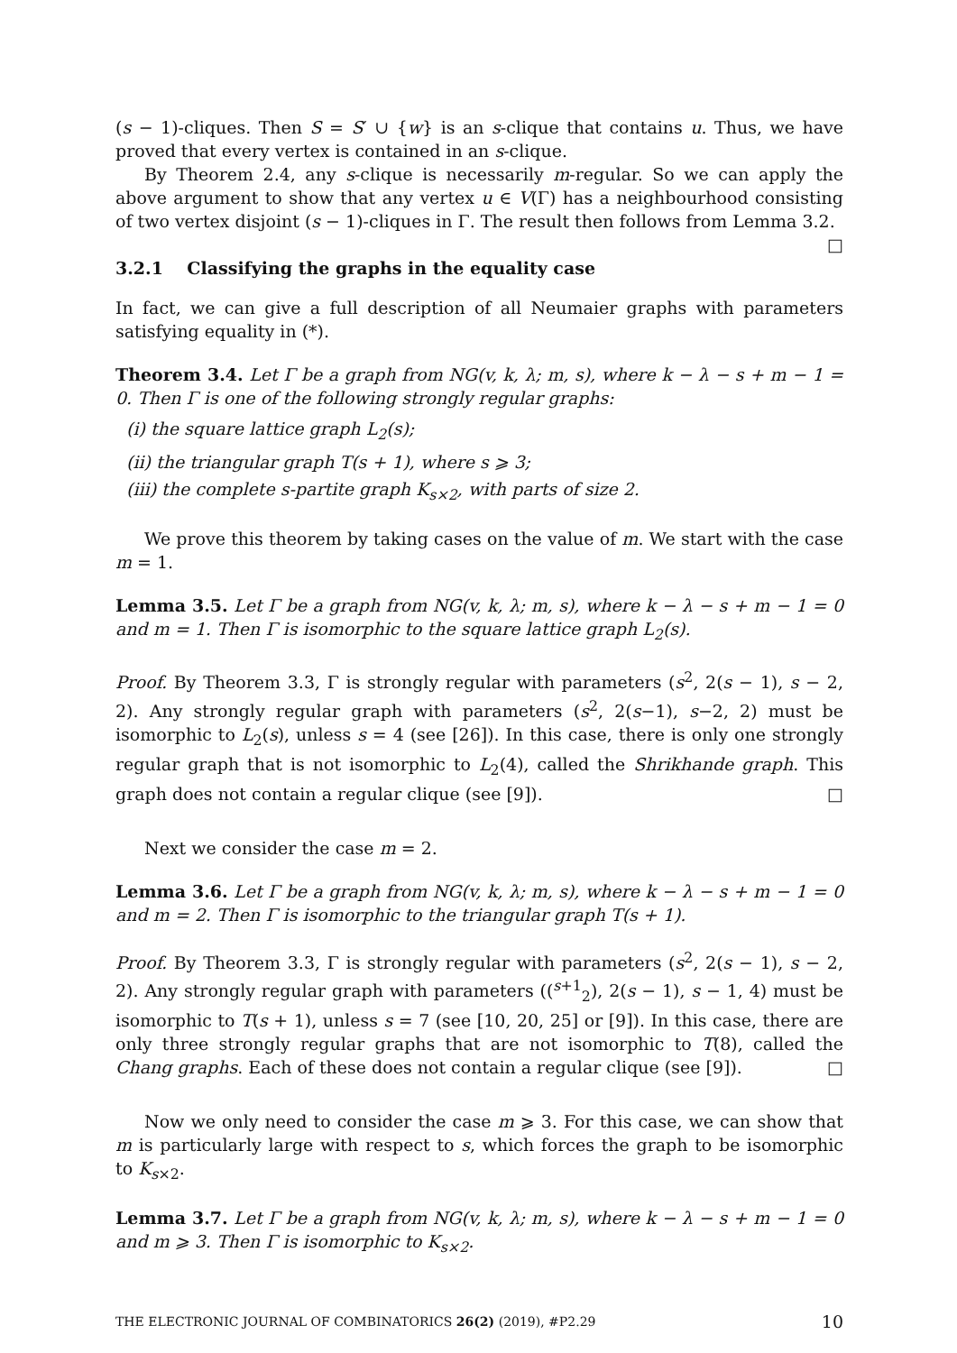(s − 1)-cliques. Then S = S′ ∪ {w} is an s-clique that contains u. Thus, we have proved that every vertex is contained in an s-clique.
By Theorem 2.4, any s-clique is necessarily m-regular. So we can apply the above argument to show that any vertex u ∈ V(Γ) has a neighbourhood consisting of two vertex disjoint (s − 1)-cliques in Γ. The result then follows from Lemma 3.2. □
3.2.1 Classifying the graphs in the equality case
In fact, we can give a full description of all Neumaier graphs with parameters satisfying equality in (*).
Theorem 3.4. Let Γ be a graph from NG(v, k, λ; m, s), where k − λ − s + m − 1 = 0. Then Γ is one of the following strongly regular graphs:
(i) the square lattice graph L<sub>2</sub>(s);
(ii) the triangular graph T(s + 1), where s ⩾ 3;
(iii) the complete s-partite graph K<sub>s×2</sub>, with parts of size 2.
We prove this theorem by taking cases on the value of m. We start with the case m = 1.
Lemma 3.5. Let Γ be a graph from NG(v, k, λ; m, s), where k − λ − s + m − 1 = 0 and m = 1. Then Γ is isomorphic to the square lattice graph L<sub>2</sub>(s).
Proof. By Theorem 3.3, Γ is strongly regular with parameters (s<sup>2</sup>, 2(s − 1), s − 2, 2). Any strongly regular graph with parameters (s<sup>2</sup>, 2(s−1), s−2, 2) must be isomorphic to L<sub>2</sub>(s), unless s = 4 (see [26]). In this case, there is only one strongly regular graph that is not isomorphic to L<sub>2</sub>(4), called the Shrikhande graph. This graph does not contain a regular clique (see [9]). □
Next we consider the case m = 2.
Lemma 3.6. Let Γ be a graph from NG(v, k, λ; m, s), where k − λ − s + m − 1 = 0 and m = 2. Then Γ is isomorphic to the triangular graph T(s + 1).
Proof. By Theorem 3.3, Γ is strongly regular with parameters (s<sup>2</sup>, 2(s − 1), s − 2, 2). Any strongly regular graph with parameters ((<sup>s+1</sup><sub>2</sub>), 2(s − 1), s − 1, 4) must be isomorphic to T(s + 1), unless s = 7 (see [10, 20, 25] or [9]). In this case, there are only three strongly regular graphs that are not isomorphic to T(8), called the Chang graphs. Each of these does not contain a regular clique (see [9]). □
Now we only need to consider the case m ⩾ 3. For this case, we can show that m is particularly large with respect to s, which forces the graph to be isomorphic to K<sub>s×2</sub>.
Lemma 3.7. Let Γ be a graph from NG(v, k, λ; m, s), where k − λ − s + m − 1 = 0 and m ⩾ 3. Then Γ is isomorphic to K<sub>s×2</sub>.
THE ELECTRONIC JOURNAL OF COMBINATORICS 26(2) (2019), #P2.29 10